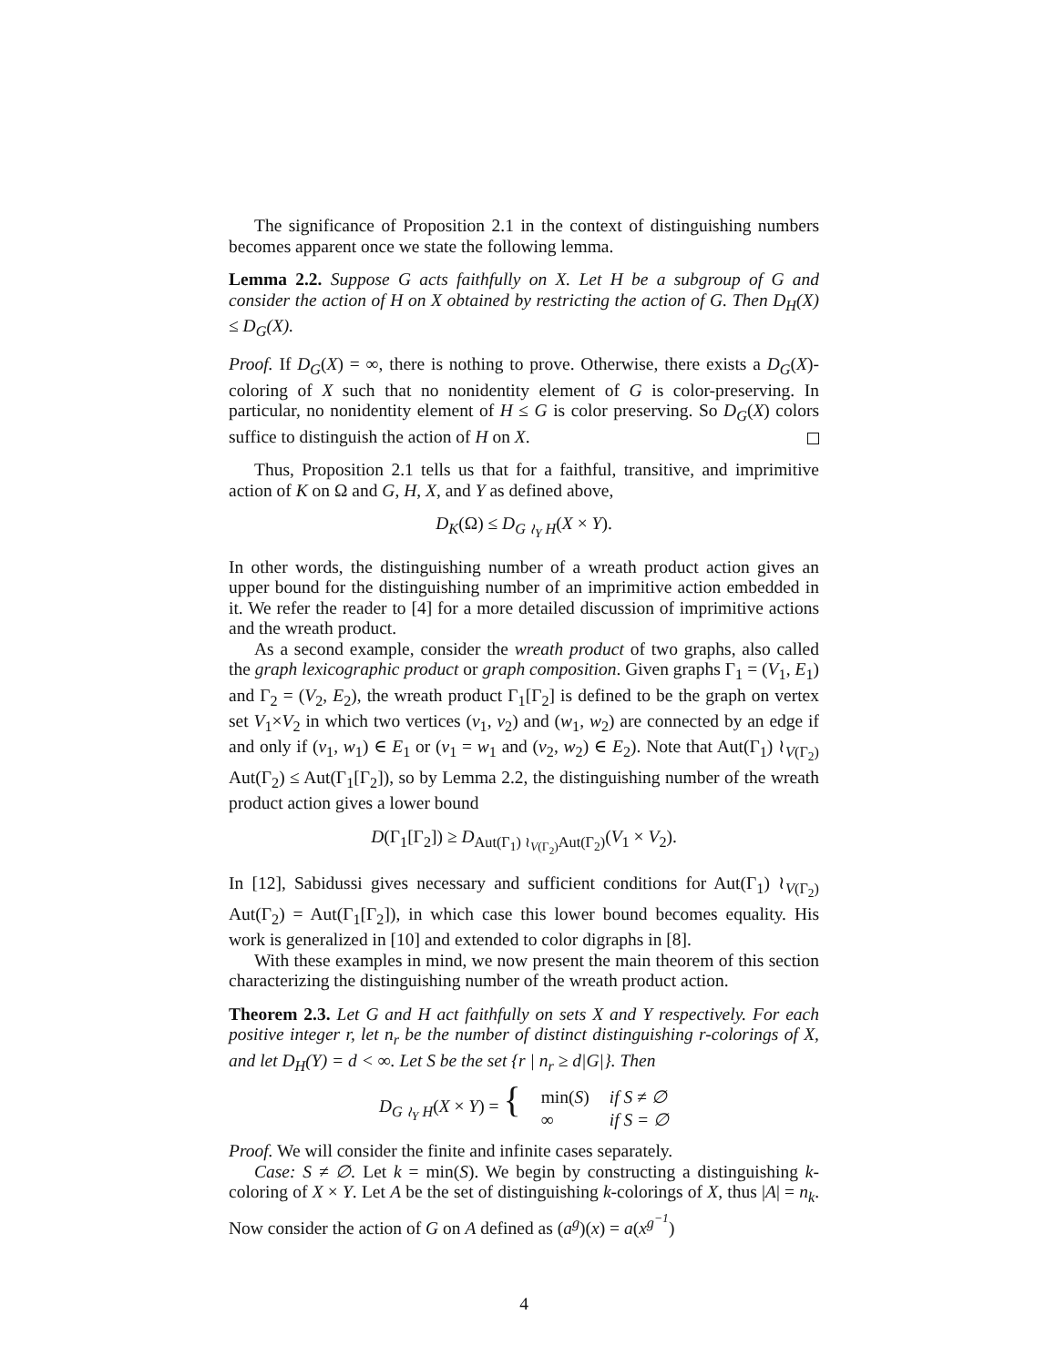The significance of Proposition 2.1 in the context of distinguishing numbers becomes apparent once we state the following lemma.
Lemma 2.2. Suppose G acts faithfully on X. Let H be a subgroup of G and consider the action of H on X obtained by restricting the action of G. Then D<sub>H</sub>(X) ≤ D<sub>G</sub>(X).
Proof. If D<sub>G</sub>(X) = ∞, there is nothing to prove. Otherwise, there exists a D<sub>G</sub>(X)-coloring of X such that no nonidentity element of G is color-preserving. In particular, no nonidentity element of H ≤ G is color preserving. So D<sub>G</sub>(X) colors suffice to distinguish the action of H on X.
Thus, Proposition 2.1 tells us that for a faithful, transitive, and imprimitive action of K on Ω and G, H, X, and Y as defined above,
D<sub>K</sub>(Ω) ≤ D<sub>G ≀<sub>Y</sub> H</sub>(X × Y).
In other words, the distinguishing number of a wreath product action gives an upper bound for the distinguishing number of an imprimitive action embedded in it. We refer the reader to [4] for a more detailed discussion of imprimitive actions and the wreath product.
As a second example, consider the wreath product of two graphs, also called the graph lexicographic product or graph composition. Given graphs Γ<sub>1</sub> = (V<sub>1</sub>, E<sub>1</sub>) and Γ<sub>2</sub> = (V<sub>2</sub>, E<sub>2</sub>), the wreath product Γ<sub>1</sub>[Γ<sub>2</sub>] is defined to be the graph on vertex set V<sub>1</sub>×V<sub>2</sub> in which two vertices (v<sub>1</sub>, v<sub>2</sub>) and (w<sub>1</sub>, w<sub>2</sub>) are connected by an edge if and only if (v<sub>1</sub>, w<sub>1</sub>) ∈ E<sub>1</sub> or (v<sub>1</sub> = w<sub>1</sub> and (v<sub>2</sub>, w<sub>2</sub>) ∈ E<sub>2</sub>). Note that Aut(Γ<sub>1</sub>) ≀<sub>V(Γ<sub>2</sub>)</sub> Aut(Γ<sub>2</sub>) ≤ Aut(Γ<sub>1</sub>[Γ<sub>2</sub>]), so by Lemma 2.2, the distinguishing number of the wreath product action gives a lower bound
D(Γ<sub>1</sub>[Γ<sub>2</sub>]) ≥ D<sub>Aut(Γ<sub>1</sub>) ≀<sub>V(Γ<sub>2</sub>)</sub>Aut(Γ<sub>2</sub>)</sub>(V<sub>1</sub> × V<sub>2</sub>).
In [12], Sabidussi gives necessary and sufficient conditions for Aut(Γ<sub>1</sub>) ≀<sub>V(Γ<sub>2</sub>)</sub> Aut(Γ<sub>2</sub>) = Aut(Γ<sub>1</sub>[Γ<sub>2</sub>]), in which case this lower bound becomes equality. His work is generalized in [10] and extended to color digraphs in [8].
With these examples in mind, we now present the main theorem of this section characterizing the distinguishing number of the wreath product action.
Theorem 2.3. Let G and H act faithfully on sets X and Y respectively. For each positive integer r, let n<sub>r</sub> be the number of distinct distinguishing r-colorings of X, and let D<sub>H</sub>(Y) = d < ∞. Let S be the set {r | n<sub>r</sub> ≥ d|G|}. Then
| D<sub>G ≀<sub>Y</sub> H</sub> ( X × Y ) = { | min( S ) | if S ≠ ∅ |
| | ∞ | if S = ∅ |
Proof. We will consider the finite and infinite cases separately.
Case: S ≠ ∅. Let k = min(S). We begin by constructing a distinguishing k-coloring of X × Y. Let A be the set of distinguishing k-colorings of X, thus |A| = n<sub>k</sub>. Now consider the action of G on A defined as (a<sup>g</sup>)(x) = a(x<sup>g<sup>−1</sup></sup>)
4